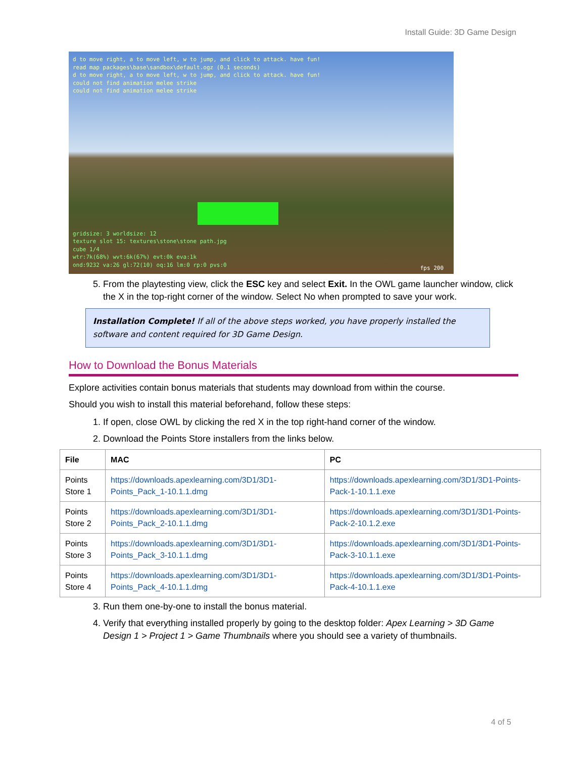Install Guide: 3D Game Design
d to move right, a to move left, w to jump, and click to attack. have fun!
read map packages\base\sandbox\default.ogz (0.1 seconds)
d to move right, a to move left, w to jump, and click to attack. have fun!
could not find animation melee strike
could not find animation melee strike
gridsize: 3 worldsize: 12
texture slot 15: textures\stone\stone path.jpg
cube 1/4
wtr:7k(68%) wvt:6k(67%) evt:0k eva:1k
ond:9232 va:26 gl:72(10) oq:16 lm:0 rp:0 pvs:0
fps 200
5. From the playtesting view, click the ESC key and select Exit. In the OWL game launcher window, click the X in the top-right corner of the window. Select No when prompted to save your work.
Installation Complete! If all of the above steps worked, you have properly installed the software and content required for 3D Game Design.
How to Download the Bonus Materials
Explore activities contain bonus materials that students may download from within the course.
Should you wish to install this material beforehand, follow these steps:
1. If open, close OWL by clicking the red X in the top right-hand corner of the window.
2. Download the Points Store installers from the links below.
| File | MAC | PC |
| --- | --- | --- |
| Points Store 1 | https://downloads.apexlearning.com/3D1/3D1-Points_Pack_1-10.1.1.dmg | https://downloads.apexlearning.com/3D1/3D1-Points-Pack-1-10.1.1.exe |
| Points Store 2 | https://downloads.apexlearning.com/3D1/3D1-Points_Pack_2-10.1.1.dmg | https://downloads.apexlearning.com/3D1/3D1-Points-Pack-2-10.1.2.exe |
| Points Store 3 | https://downloads.apexlearning.com/3D1/3D1-Points_Pack_3-10.1.1.dmg | https://downloads.apexlearning.com/3D1/3D1-Points-Pack-3-10.1.1.exe |
| Points Store 4 | https://downloads.apexlearning.com/3D1/3D1-Points_Pack_4-10.1.1.dmg | https://downloads.apexlearning.com/3D1/3D1-Points-Pack-4-10.1.1.exe |
3. Run them one-by-one to install the bonus material.
4. Verify that everything installed properly by going to the desktop folder: Apex Learning > 3D Game Design 1 > Project 1 > Game Thumbnails where you should see a variety of thumbnails.
4 of 5